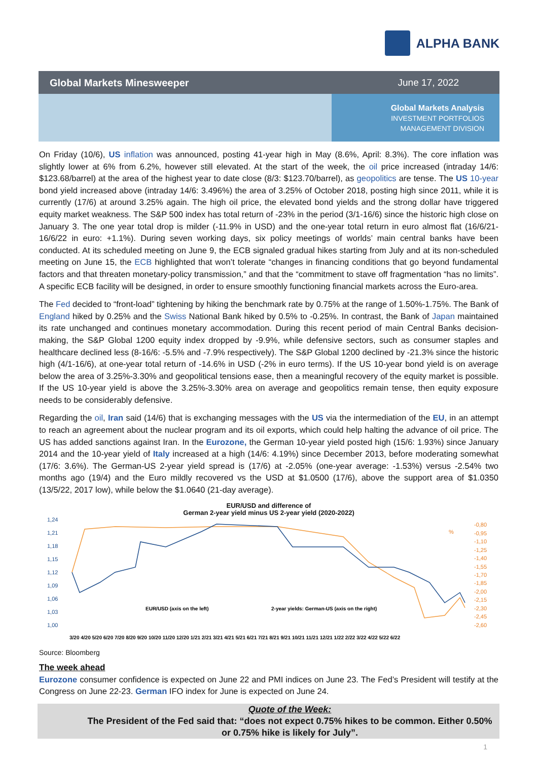ALPHA BANK
Global Markets Minesweeper June 17, 2022
Global Markets Analysis
INVESTMENT PORTFOLIOS
MANAGEMENT DIVISION
On Friday (10/6), US inflation was announced, posting 41-year high in May (8.6%, April: 8.3%). The core inflation was slightly lower at 6% from 6.2%, however still elevated. At the start of the week, the oil price increased (intraday 14/6: $123.68/barrel) at the area of the highest year to date close (8/3: $123.70/barrel), as geopolitics are tense. The US 10-year bond yield increased above (intraday 14/6: 3.496%) the area of 3.25% of October 2018, posting high since 2011, while it is currently (17/6) at around 3.25% again. The high oil price, the elevated bond yields and the strong dollar have triggered equity market weakness. The S&P 500 index has total return of -23% in the period (3/1-16/6) since the historic high close on January 3. The one year total drop is milder (-11.9% in USD) and the one-year total return in euro almost flat (16/6/21-16/6/22 in euro: +1.1%). During seven working days, six policy meetings of worlds’ main central banks have been conducted. At its scheduled meeting on June 9, the ECB signaled gradual hikes starting from July and at its non-scheduled meeting on June 15, the ECB highlighted that won’t tolerate “changes in financing conditions that go beyond fundamental factors and that threaten monetary-policy transmission,” and that the “commitment to stave off fragmentation “has no limits”. A specific ECB facility will be designed, in order to ensure smoothly functioning financial markets across the Euro-area.
The Fed decided to “front-load” tightening by hiking the benchmark rate by 0.75% at the range of 1.50%-1.75%. The Bank of England hiked by 0.25% and the Swiss National Bank hiked by 0.5% to -0.25%. In contrast, the Bank of Japan maintained its rate unchanged and continues monetary accommodation. During this recent period of main Central Banks decision-making, the S&P Global 1200 equity index dropped by -9.9%, while defensive sectors, such as consumer staples and healthcare declined less (8-16/6: -5.5% and -7.9% respectively). The S&P Global 1200 declined by -21.3% since the historic high (4/1-16/6), at one-year total return of -14.6% in USD (-2% in euro terms). If the US 10-year bond yield is on average below the area of 3.25%-3.30% and geopolitical tensions ease, then a meaningful recovery of the equity market is possible. If the US 10-year yield is above the 3.25%-3.30% area on average and geopolitics remain tense, then equity exposure needs to be considerably defensive.
Regarding the oil, Iran said (14/6) that is exchanging messages with the US via the intermediation of the EU, in an attempt to reach an agreement about the nuclear program and its oil exports, which could help halting the advance of oil price. The US has added sanctions against Iran. In the Eurozone, the German 10-year yield posted high (15/6: 1.93%) since January 2014 and the 10-year yield of Italy increased at a high (14/6: 4.19%) since December 2013, before moderating somewhat (17/6: 3.6%). The German-US 2-year yield spread is (17/6) at -2.05% (one-year average: -1.53%) versus -2.54% two months ago (19/4) and the Euro mildly recovered vs the USD at $1.0500 (17/6), above the support area of $1.0350 (13/5/22, 2017 low), while below the $1.0640 (21-day average).
EUR/USD and difference of
German 2-year yield minus US 2-year yield (2020-2022)
1,24
1,21
1,18
1,15
1,12
1,09
1,06
1,03
1,00
-0,80
-0,95
-1,10
-1,25
-1,40
-1,55
-1,70
-1,85
-2,00
-2,15
-2,30
-2,45
-2,60
%
EUR/USD (axis on the left)
2-year yields: German-US (axis on the right)
3/20 4/20 5/20 6/20 7/20 8/20 9/20 10/20 11/20 12/20 1/21 2/21 3/21 4/21 5/21 6/21 7/21 8/21 9/21 10/21 11/21 12/21 1/22 2/22 3/22 4/22 5/22 6/22
Source: Bloomberg
The week ahead
Eurozone consumer confidence is expected on June 22 and PMI indices on June 23. The Fed’s President will testify at the Congress on June 22-23. German IFO index for June is expected on June 24.
Quote of the Week:
The President of the Fed said that: “does not expect 0.75% hikes to be common. Either 0.50% or 0.75% hike is likely for July”.
1